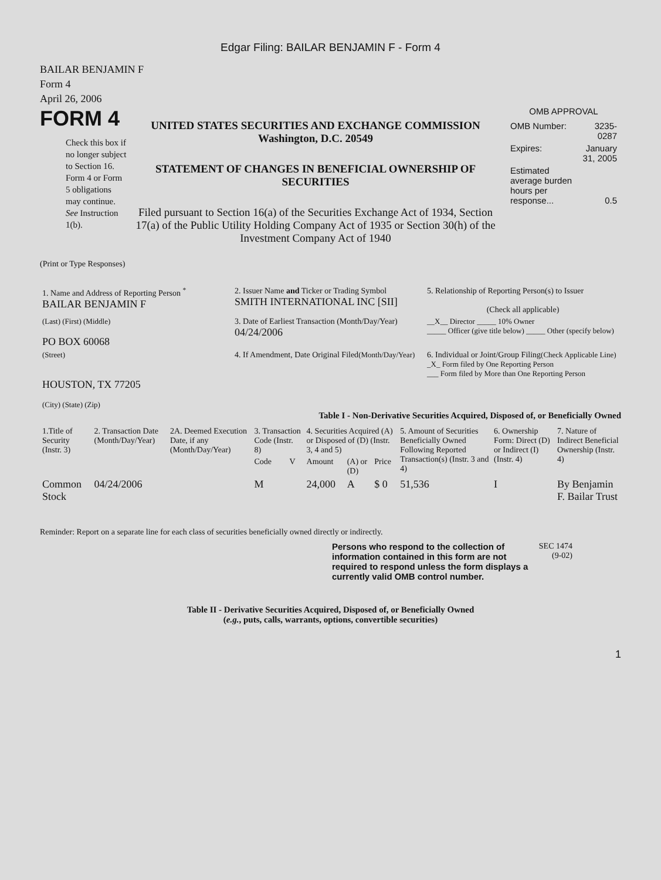Edgar Filing: BAILAR BENJAMIN F - Form 4
BAILAR BENJAMIN F
Form 4
April 26, 2006
FORM 4
Check this box if no longer subject to Section 16. Form 4 or Form 5 obligations may continue. See Instruction 1(b).
UNITED STATES SECURITIES AND EXCHANGE COMMISSION
Washington, D.C. 20549
STATEMENT OF CHANGES IN BENEFICIAL OWNERSHIP OF SECURITIES
Filed pursuant to Section 16(a) of the Securities Exchange Act of 1934, Section 17(a) of the Public Utility Holding Company Act of 1935 or Section 30(h) of the Investment Company Act of 1940
OMB APPROVAL
| OMB Number: | 3235-0287 |
| Expires: | January 31, 2005 |
| Estimated average burden hours per response... | 0.5 |
(Print or Type Responses)
| 1. Name and Address of Reporting Person <sup>*</sup> BAILAR BENJAMIN F | 2. Issuer Name and Ticker or Trading Symbol SMITH INTERNATIONAL INC [SII] | 5. Relationship of Reporting Person(s) to Issuer (Check all applicable) |
| (Last) (First) (Middle) PO BOX 60068 | 3. Date of Earliest Transaction (Month/Day/Year) 04/24/2006 | __X__ Director _____ 10% Owner _____ Officer (give title below) _____ Other (specify below) |
| (Street) HOUSTON, TX 77205 (City) (State) (Zip) | 4. If Amendment, Date Original Filed (Month/Day/Year) | 6. Individual or Joint/Group Filing (Check Applicable Line) _X_ Form filed by One Reporting Person ___ Form filed by More than One Reporting Person |
Table I - Non-Derivative Securities Acquired, Disposed of, or Beneficially Owned
| 1.Title of Security (Instr. 3) | 2. Transaction Date (Month/Day/Year) | 2A. Deemed Execution Date, if any (Month/Day/Year) | 3. Transaction Code (Instr. 8) | | 4. Securities Acquired (A) or Disposed of (D) (Instr. 3, 4 and 5) | | | 5. Amount of Securities Beneficially Owned Following Reported Transaction(s) (Instr. 3 and 4) | 6. Ownership Form: Direct (D) or Indirect (I) (Instr. 4) | 7. Nature of Indirect Beneficial Ownership (Instr. 4) |
| --- | --- | --- | --- | --- | --- | --- | --- | --- | --- | --- |
| | | | Code | V | Amount | (A) or (D) | Price | | | |
| Common Stock | 04/24/2006 | | M | | 24,000 | A | $ 0 | 51,536 | I | By Benjamin F. Bailar Trust |
Reminder: Report on a separate line for each class of securities beneficially owned directly or indirectly.
Persons who respond to the collection of information contained in this form are not required to respond unless the form displays a currently valid OMB control number.
SEC 1474 (9-02)
Table II - Derivative Securities Acquired, Disposed of, or Beneficially Owned
(e.g., puts, calls, warrants, options, convertible securities)
1